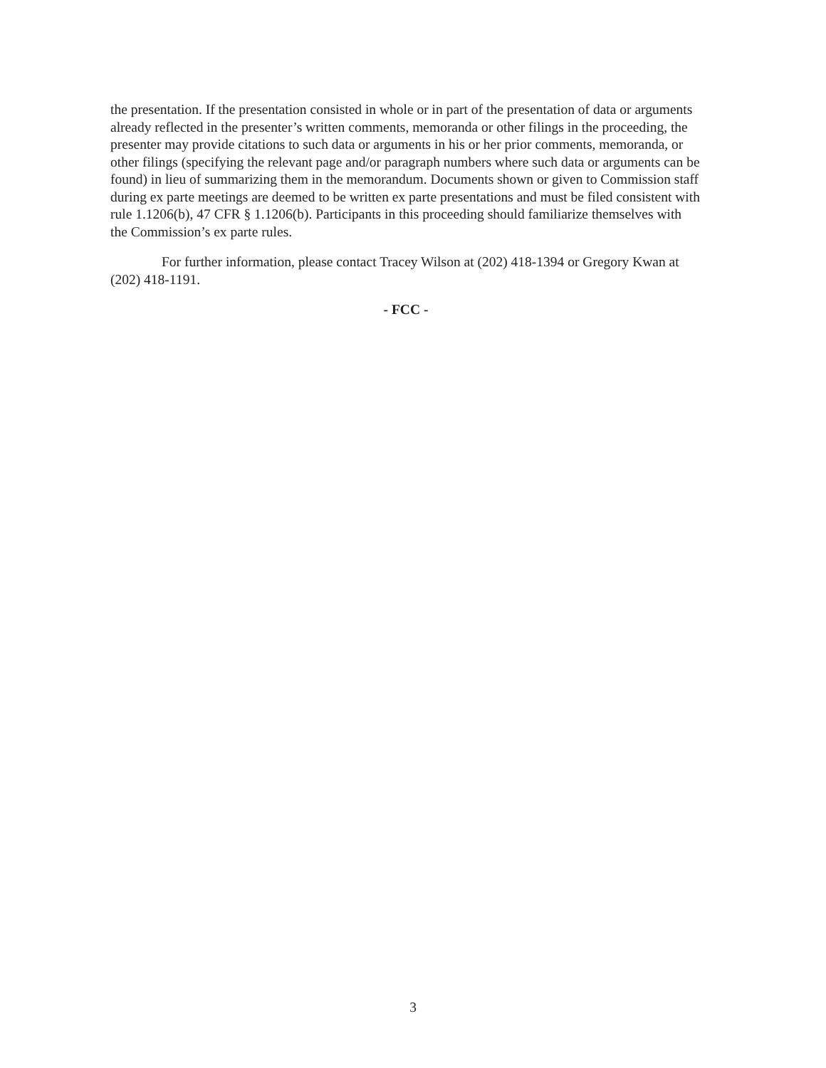the presentation. If the presentation consisted in whole or in part of the presentation of data or arguments already reflected in the presenter’s written comments, memoranda or other filings in the proceeding, the presenter may provide citations to such data or arguments in his or her prior comments, memoranda, or other filings (specifying the relevant page and/or paragraph numbers where such data or arguments can be found) in lieu of summarizing them in the memorandum. Documents shown or given to Commission staff during ex parte meetings are deemed to be written ex parte presentations and must be filed consistent with rule 1.1206(b), 47 CFR § 1.1206(b). Participants in this proceeding should familiarize themselves with the Commission’s ex parte rules.
For further information, please contact Tracey Wilson at (202) 418-1394 or Gregory Kwan at (202) 418-1191.
- FCC -
3